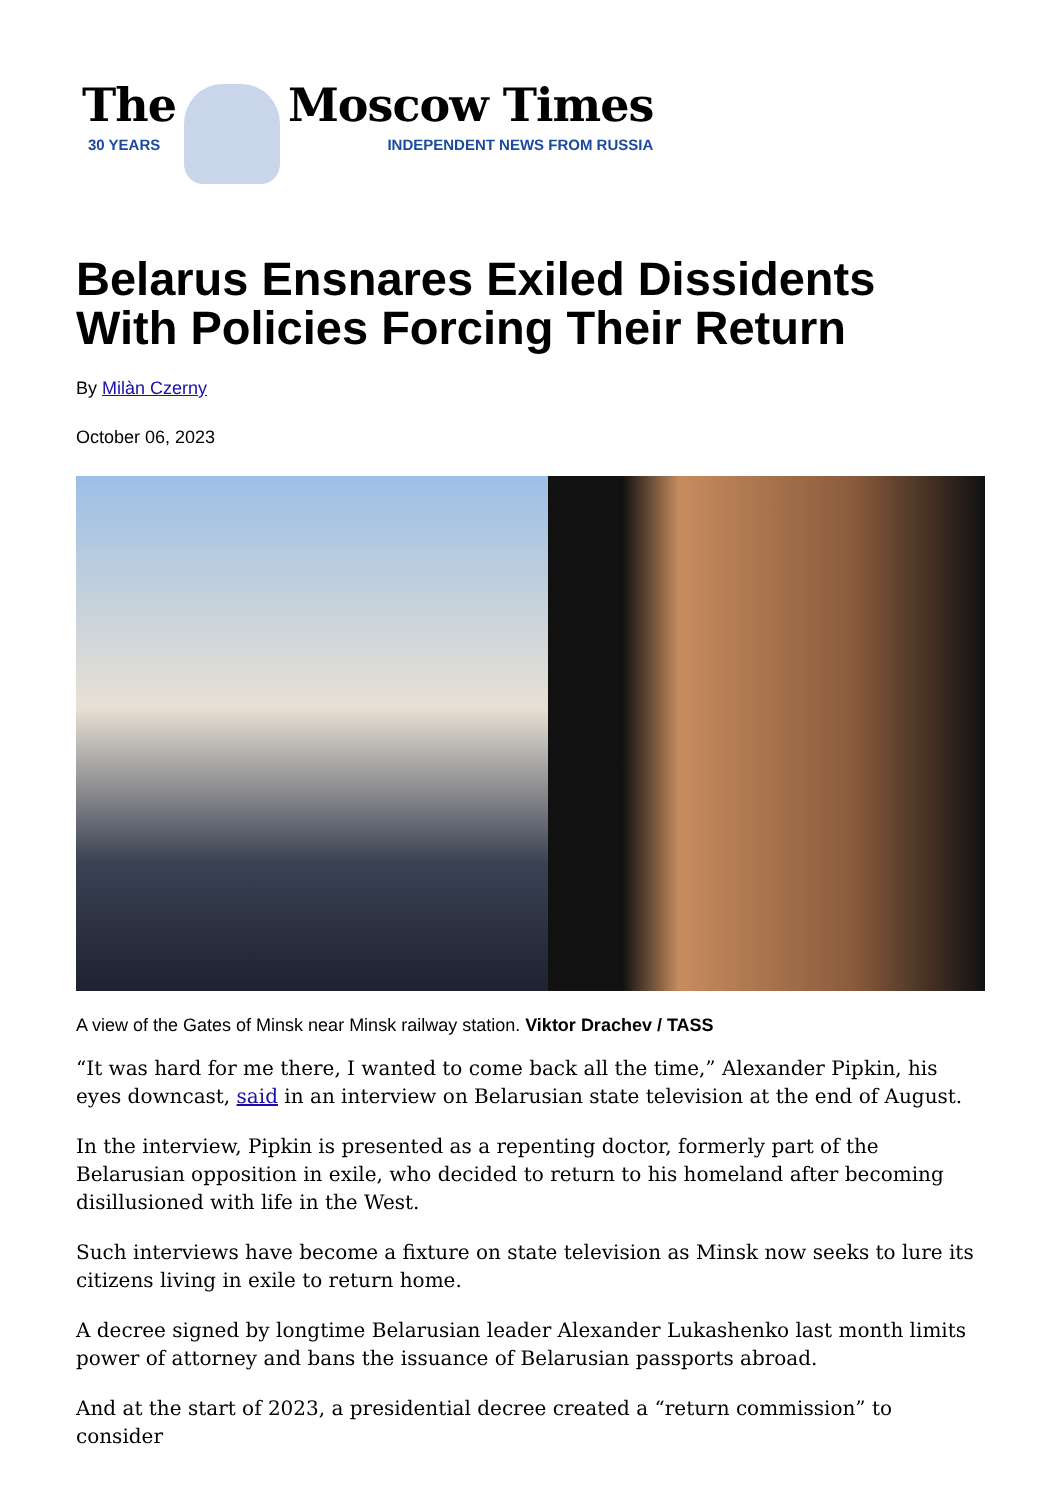The
30 YEARS
Moscow Times
INDEPENDENT NEWS FROM RUSSIA
Belarus Ensnares Exiled Dissidents With Policies Forcing Their Return
By Milàn Czerny
October 06, 2023
A view of the Gates of Minsk near Minsk railway station. Viktor Drachev / TASS
“It was hard for me there, I wanted to come back all the time,” Alexander Pipkin, his eyes downcast, said in an interview on Belarusian state television at the end of August.
In the interview, Pipkin is presented as a repenting doctor, formerly part of the Belarusian opposition in exile, who decided to return to his homeland after becoming disillusioned with life in the West.
Such interviews have become a fixture on state television as Minsk now seeks to lure its citizens living in exile to return home.
A decree signed by longtime Belarusian leader Alexander Lukashenko last month limits power of attorney and bans the issuance of Belarusian passports abroad.
And at the start of 2023, a presidential decree created a “return commission” to consider